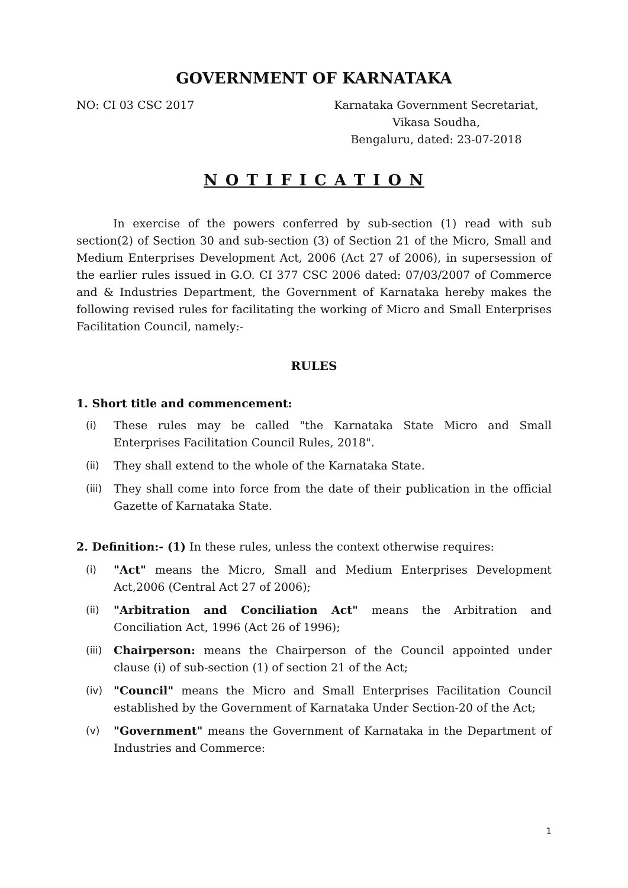GOVERNMENT OF KARNATAKA
NO: CI 03 CSC 2017 Karnataka Government Secretariat,
Vikasa Soudha,
Bengaluru, dated: 23-07-2018
N O T I F I C A T I O N
In exercise of the powers conferred by sub-section (1) read with sub section(2) of Section 30 and sub-section (3) of Section 21 of the Micro, Small and Medium Enterprises Development Act, 2006 (Act 27 of 2006), in supersession of the earlier rules issued in G.O. CI 377 CSC 2006 dated: 07/03/2007 of Commerce and & Industries Department, the Government of Karnataka hereby makes the following revised rules for facilitating the working of Micro and Small Enterprises Facilitation Council, namely:-
RULES
1. Short title and commencement:
(i) These rules may be called "the Karnataka State Micro and Small Enterprises Facilitation Council Rules, 2018".
(ii) They shall extend to the whole of the Karnataka State.
(iii) They shall come into force from the date of their publication in the official Gazette of Karnataka State.
2. Definition:- (1) In these rules, unless the context otherwise requires:
(i) "Act" means the Micro, Small and Medium Enterprises Development Act,2006 (Central Act 27 of 2006);
(ii) "Arbitration and Conciliation Act" means the Arbitration and Conciliation Act, 1996 (Act 26 of 1996);
(iii) Chairperson: means the Chairperson of the Council appointed under clause (i) of sub-section (1) of section 21 of the Act;
(iv) "Council" means the Micro and Small Enterprises Facilitation Council established by the Government of Karnataka Under Section-20 of the Act;
(v) "Government" means the Government of Karnataka in the Department of Industries and Commerce:
1